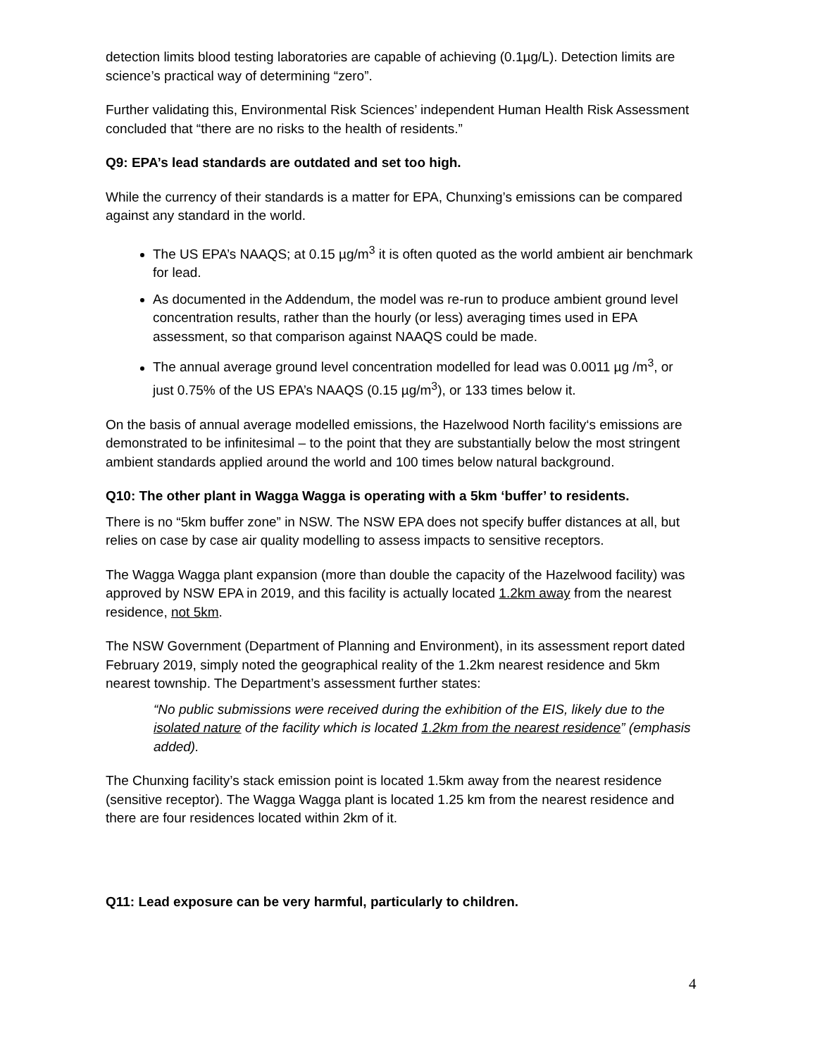detection limits blood testing laboratories are capable of achieving (0.1µg/L). Detection limits are science’s practical way of determining “zero”.
Further validating this, Environmental Risk Sciences’ independent Human Health Risk Assessment concluded that “there are no risks to the health of residents.”
Q9: EPA’s lead standards are outdated and set too high.
While the currency of their standards is a matter for EPA, Chunxing’s emissions can be compared against any standard in the world.
The US EPA’s NAAQS; at 0.15 µg/m<sup>3</sup> it is often quoted as the world ambient air benchmark for lead.
As documented in the Addendum, the model was re-run to produce ambient ground level concentration results, rather than the hourly (or less) averaging times used in EPA assessment, so that comparison against NAAQS could be made.
The annual average ground level concentration modelled for lead was 0.0011 µg /m<sup>3</sup>, or just 0.75% of the US EPA’s NAAQS (0.15 µg/m<sup>3</sup>), or 133 times below it.
On the basis of annual average modelled emissions, the Hazelwood North facility‘s emissions are demonstrated to be infinitesimal – to the point that they are substantially below the most stringent ambient standards applied around the world and 100 times below natural background.
Q10: The other plant in Wagga Wagga is operating with a 5km ‘buffer’ to residents.
There is no “5km buffer zone” in NSW. The NSW EPA does not specify buffer distances at all, but relies on case by case air quality modelling to assess impacts to sensitive receptors.
The Wagga Wagga plant expansion (more than double the capacity of the Hazelwood facility) was approved by NSW EPA in 2019, and this facility is actually located 1.2km away from the nearest residence, not 5km.
The NSW Government (Department of Planning and Environment), in its assessment report dated February 2019, simply noted the geographical reality of the 1.2km nearest residence and 5km nearest township. The Department’s assessment further states:
“No public submissions were received during the exhibition of the EIS, likely due to the isolated nature of the facility which is located 1.2km from the nearest residence” (emphasis added).
The Chunxing facility’s stack emission point is located 1.5km away from the nearest residence (sensitive receptor). The Wagga Wagga plant is located 1.25 km from the nearest residence and there are four residences located within 2km of it.
Q11: Lead exposure can be very harmful, particularly to children.
4